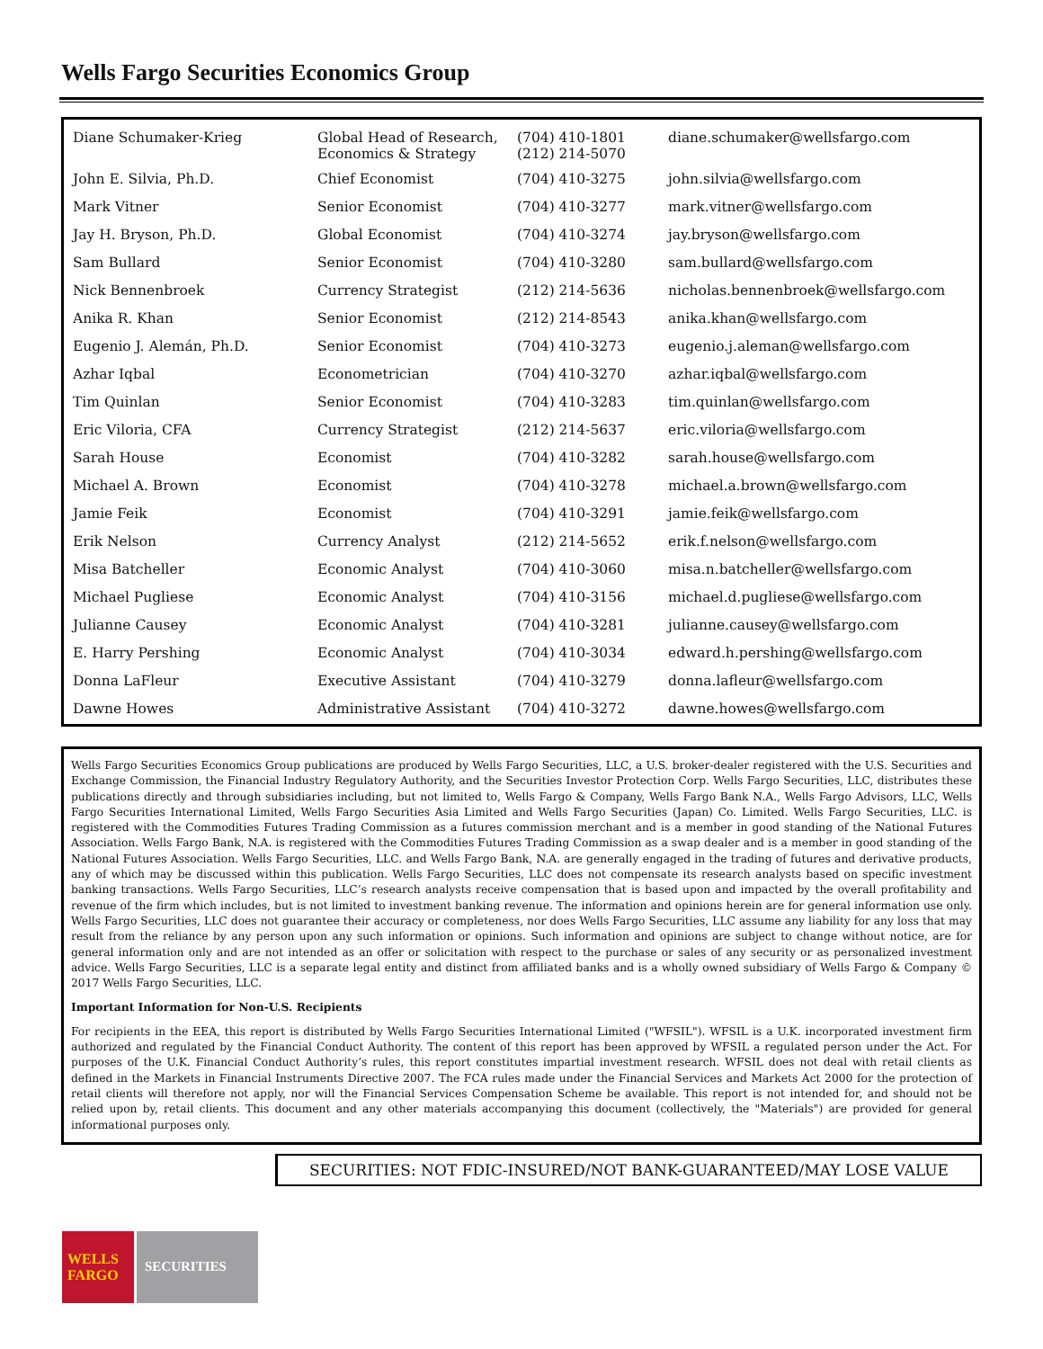Wells Fargo Securities Economics Group
| Diane Schumaker-Krieg | Global Head of Research, Economics & Strategy | (704) 410-1801 (212) 214-5070 | diane.schumaker@wellsfargo.com |
| John E. Silvia, Ph.D. | Chief Economist | (704) 410-3275 | john.silvia@wellsfargo.com |
| Mark Vitner | Senior Economist | (704) 410-3277 | mark.vitner@wellsfargo.com |
| Jay H. Bryson, Ph.D. | Global Economist | (704) 410-3274 | jay.bryson@wellsfargo.com |
| Sam Bullard | Senior Economist | (704) 410-3280 | sam.bullard@wellsfargo.com |
| Nick Bennenbroek | Currency Strategist | (212) 214-5636 | nicholas.bennenbroek@wellsfargo.com |
| Anika R. Khan | Senior Economist | (212) 214-8543 | anika.khan@wellsfargo.com |
| Eugenio J. Alemán, Ph.D. | Senior Economist | (704) 410-3273 | eugenio.j.aleman@wellsfargo.com |
| Azhar Iqbal | Econometrician | (704) 410-3270 | azhar.iqbal@wellsfargo.com |
| Tim Quinlan | Senior Economist | (704) 410-3283 | tim.quinlan@wellsfargo.com |
| Eric Viloria, CFA | Currency Strategist | (212) 214-5637 | eric.viloria@wellsfargo.com |
| Sarah House | Economist | (704) 410-3282 | sarah.house@wellsfargo.com |
| Michael A. Brown | Economist | (704) 410-3278 | michael.a.brown@wellsfargo.com |
| Jamie Feik | Economist | (704) 410-3291 | jamie.feik@wellsfargo.com |
| Erik Nelson | Currency Analyst | (212) 214-5652 | erik.f.nelson@wellsfargo.com |
| Misa Batcheller | Economic Analyst | (704) 410-3060 | misa.n.batcheller@wellsfargo.com |
| Michael Pugliese | Economic Analyst | (704) 410-3156 | michael.d.pugliese@wellsfargo.com |
| Julianne Causey | Economic Analyst | (704) 410-3281 | julianne.causey@wellsfargo.com |
| E. Harry Pershing | Economic Analyst | (704) 410-3034 | edward.h.pershing@wellsfargo.com |
| Donna LaFleur | Executive Assistant | (704) 410-3279 | donna.lafleur@wellsfargo.com |
| Dawne Howes | Administrative Assistant | (704) 410-3272 | dawne.howes@wellsfargo.com |
Wells Fargo Securities Economics Group publications are produced by Wells Fargo Securities, LLC, a U.S. broker-dealer registered with the U.S. Securities and Exchange Commission, the Financial Industry Regulatory Authority, and the Securities Investor Protection Corp. Wells Fargo Securities, LLC, distributes these publications directly and through subsidiaries including, but not limited to, Wells Fargo & Company, Wells Fargo Bank N.A., Wells Fargo Advisors, LLC, Wells Fargo Securities International Limited, Wells Fargo Securities Asia Limited and Wells Fargo Securities (Japan) Co. Limited. Wells Fargo Securities, LLC. is registered with the Commodities Futures Trading Commission as a futures commission merchant and is a member in good standing of the National Futures Association. Wells Fargo Bank, N.A. is registered with the Commodities Futures Trading Commission as a swap dealer and is a member in good standing of the National Futures Association. Wells Fargo Securities, LLC. and Wells Fargo Bank, N.A. are generally engaged in the trading of futures and derivative products, any of which may be discussed within this publication. Wells Fargo Securities, LLC does not compensate its research analysts based on specific investment banking transactions. Wells Fargo Securities, LLC’s research analysts receive compensation that is based upon and impacted by the overall profitability and revenue of the firm which includes, but is not limited to investment banking revenue. The information and opinions herein are for general information use only. Wells Fargo Securities, LLC does not guarantee their accuracy or completeness, nor does Wells Fargo Securities, LLC assume any liability for any loss that may result from the reliance by any person upon any such information or opinions. Such information and opinions are subject to change without notice, are for general information only and are not intended as an offer or solicitation with respect to the purchase or sales of any security or as personalized investment advice. Wells Fargo Securities, LLC is a separate legal entity and distinct from affiliated banks and is a wholly owned subsidiary of Wells Fargo & Company © 2017 Wells Fargo Securities, LLC.
Important Information for Non-U.S. Recipients
For recipients in the EEA, this report is distributed by Wells Fargo Securities International Limited ("WFSIL"). WFSIL is a U.K. incorporated investment firm authorized and regulated by the Financial Conduct Authority. The content of this report has been approved by WFSIL a regulated person under the Act. For purposes of the U.K. Financial Conduct Authority’s rules, this report constitutes impartial investment research. WFSIL does not deal with retail clients as defined in the Markets in Financial Instruments Directive 2007. The FCA rules made under the Financial Services and Markets Act 2000 for the protection of retail clients will therefore not apply, nor will the Financial Services Compensation Scheme be available. This report is not intended for, and should not be relied upon by, retail clients. This document and any other materials accompanying this document (collectively, the "Materials") are provided for general informational purposes only.
SECURITIES: NOT FDIC-INSURED/NOT BANK-GUARANTEED/MAY LOSE VALUE
WELLS
FARGO
SECURITIES